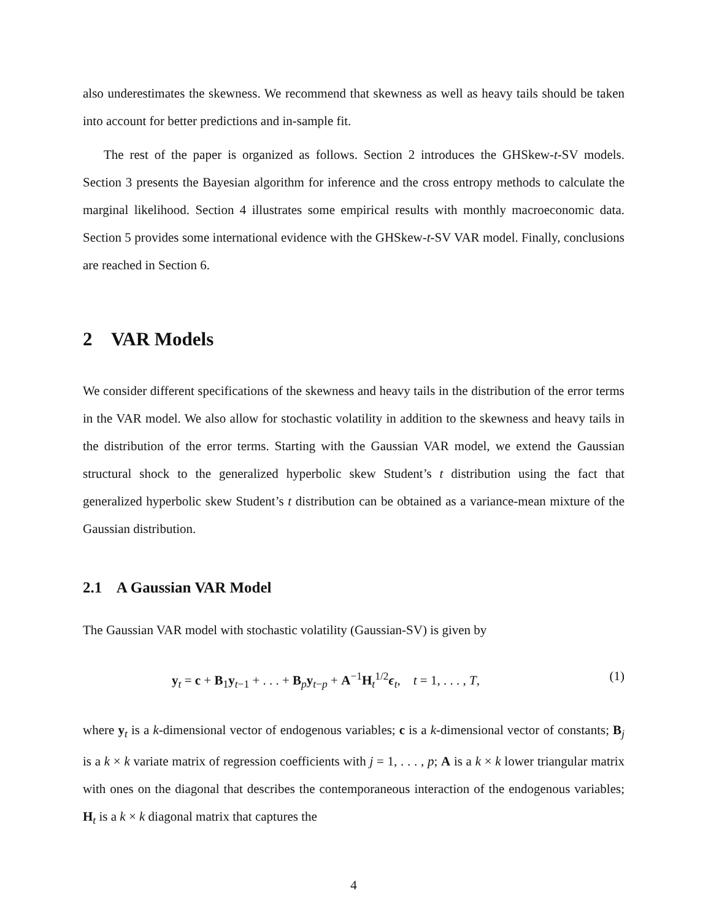also underestimates the skewness. We recommend that skewness as well as heavy tails should be taken into account for better predictions and in-sample fit.
The rest of the paper is organized as follows. Section 2 introduces the GHSkew-t-SV models. Section 3 presents the Bayesian algorithm for inference and the cross entropy methods to calculate the marginal likelihood. Section 4 illustrates some empirical results with monthly macroeconomic data. Section 5 provides some international evidence with the GHSkew-t-SV VAR model. Finally, conclusions are reached in Section 6.
2 VAR Models
We consider different specifications of the skewness and heavy tails in the distribution of the error terms in the VAR model. We also allow for stochastic volatility in addition to the skewness and heavy tails in the distribution of the error terms. Starting with the Gaussian VAR model, we extend the Gaussian structural shock to the generalized hyperbolic skew Student’s t distribution using the fact that generalized hyperbolic skew Student’s t distribution can be obtained as a variance-mean mixture of the Gaussian distribution.
2.1 A Gaussian VAR Model
The Gaussian VAR model with stochastic volatility (Gaussian-SV) is given by
y<sub>t</sub> = c + B<sub>1</sub>y<sub>t−1</sub> + . . . + B<sub>p</sub>y<sub>t−p</sub> + A<sup>−1</sup>H<sub>t</sub><sup>1/2</sup>ϵ<sub>t</sub>, t = 1, . . . , T, (1)
where y<sub>t</sub> is a k-dimensional vector of endogenous variables; c is a k-dimensional vector of constants; B<sub>j</sub> is a k × k variate matrix of regression coefficients with j = 1, . . . , p; A is a k × k lower triangular matrix with ones on the diagonal that describes the contemporaneous interaction of the endogenous variables; H<sub>t</sub> is a k × k diagonal matrix that captures the
4